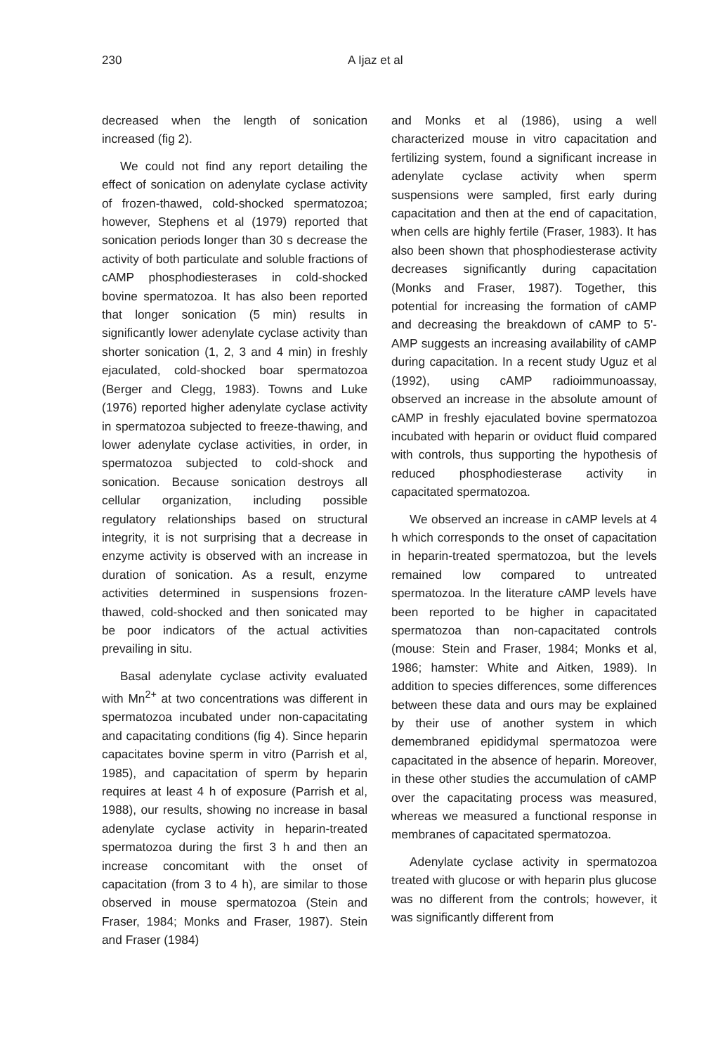230 A Ijaz et al
decreased when the length of sonication increased (fig 2).
We could not find any report detailing the effect of sonication on adenylate cyclase activity of frozen-thawed, cold-shocked spermatozoa; however, Stephens et al (1979) reported that sonication periods longer than 30 s decrease the activity of both particulate and soluble fractions of cAMP phosphodiesterases in cold-shocked bovine spermatozoa. It has also been reported that longer sonication (5 min) results in significantly lower adenylate cyclase activity than shorter sonication (1, 2, 3 and 4 min) in freshly ejaculated, cold-shocked boar spermatozoa (Berger and Clegg, 1983). Towns and Luke (1976) reported higher adenylate cyclase activity in spermatozoa subjected to freeze-thawing, and lower adenylate cyclase activities, in order, in spermatozoa subjected to cold-shock and sonication. Because sonication destroys all cellular organization, including possible regulatory relationships based on structural integrity, it is not surprising that a decrease in enzyme activity is observed with an increase in duration of sonication. As a result, enzyme activities determined in suspensions frozen-thawed, cold-shocked and then sonicated may be poor indicators of the actual activities prevailing in situ.
Basal adenylate cyclase activity evaluated with Mn<sup>2+</sup> at two concentrations was different in spermatozoa incubated under non-capacitating and capacitating conditions (fig 4). Since heparin capacitates bovine sperm in vitro (Parrish et al, 1985), and capacitation of sperm by heparin requires at least 4 h of exposure (Parrish et al, 1988), our results, showing no increase in basal adenylate cyclase activity in heparin-treated spermatozoa during the first 3 h and then an increase concomitant with the onset of capacitation (from 3 to 4 h), are similar to those observed in mouse spermatozoa (Stein and Fraser, 1984; Monks and Fraser, 1987). Stein and Fraser (1984)
and Monks et al (1986), using a well characterized mouse in vitro capacitation and fertilizing system, found a significant increase in adenylate cyclase activity when sperm suspensions were sampled, first early during capacitation and then at the end of capacitation, when cells are highly fertile (Fraser, 1983). It has also been shown that phosphodiesterase activity decreases significantly during capacitation (Monks and Fraser, 1987). Together, this potential for increasing the formation of cAMP and decreasing the breakdown of cAMP to 5'-AMP suggests an increasing availability of cAMP during capacitation. In a recent study Uguz et al (1992), using cAMP radioimmunoassay, observed an increase in the absolute amount of cAMP in freshly ejaculated bovine spermatozoa incubated with heparin or oviduct fluid compared with controls, thus supporting the hypothesis of reduced phosphodiesterase activity in capacitated spermatozoa.
We observed an increase in cAMP levels at 4 h which corresponds to the onset of capacitation in heparin-treated spermatozoa, but the levels remained low compared to untreated spermatozoa. In the literature cAMP levels have been reported to be higher in capacitated spermatozoa than non-capacitated controls (mouse: Stein and Fraser, 1984; Monks et al, 1986; hamster: White and Aitken, 1989). In addition to species differences, some differences between these data and ours may be explained by their use of another system in which demembraned epididymal spermatozoa were capacitated in the absence of heparin. Moreover, in these other studies the accumulation of cAMP over the capacitating process was measured, whereas we measured a functional response in membranes of capacitated spermatozoa.
Adenylate cyclase activity in spermatozoa treated with glucose or with heparin plus glucose was no different from the controls; however, it was significantly different from